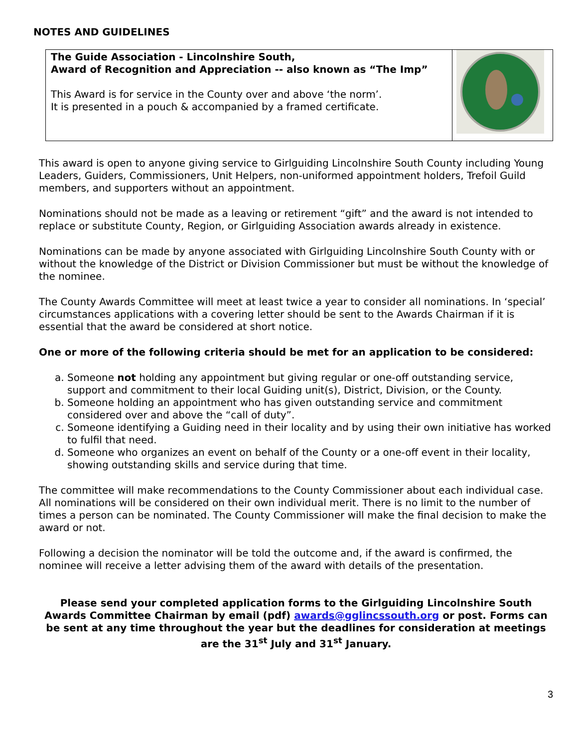NOTES AND GUIDELINES
| The Guide Association - Lincolnshire South, Award of Recognition and Appreciation -- also known as “The Imp” This Award is for service in the County over and above ‘the norm’. It is presented in a pouch & accompanied by a framed certificate. | |
This award is open to anyone giving service to Girlguiding Lincolnshire South County including Young Leaders, Guiders, Commissioners, Unit Helpers, non-uniformed appointment holders, Trefoil Guild members, and supporters without an appointment.
Nominations should not be made as a leaving or retirement “gift” and the award is not intended to replace or substitute County, Region, or Girlguiding Association awards already in existence.
Nominations can be made by anyone associated with Girlguiding Lincolnshire South County with or without the knowledge of the District or Division Commissioner but must be without the knowledge of the nominee.
The County Awards Committee will meet at least twice a year to consider all nominations. In ‘special’ circumstances applications with a covering letter should be sent to the Awards Chairman if it is essential that the award be considered at short notice.
One or more of the following criteria should be met for an application to be considered:
a. Someone not holding any appointment but giving regular or one-off outstanding service, support and commitment to their local Guiding unit(s), District, Division, or the County.
b. Someone holding an appointment who has given outstanding service and commitment considered over and above the “call of duty”.
c. Someone identifying a Guiding need in their locality and by using their own initiative has worked to fulfil that need.
d. Someone who organizes an event on behalf of the County or a one-off event in their locality, showing outstanding skills and service during that time.
The committee will make recommendations to the County Commissioner about each individual case. All nominations will be considered on their own individual merit. There is no limit to the number of times a person can be nominated. The County Commissioner will make the final decision to make the award or not.
Following a decision the nominator will be told the outcome and, if the award is confirmed, the nominee will receive a letter advising them of the award with details of the presentation.
Please send your completed application forms to the Girlguiding Lincolnshire South Awards Committee Chairman by email (pdf) awards@gglincssouth.org or post. Forms can be sent at any time throughout the year but the deadlines for consideration at meetings are the 31<sup>st</sup> July and 31<sup>st</sup> January.
3